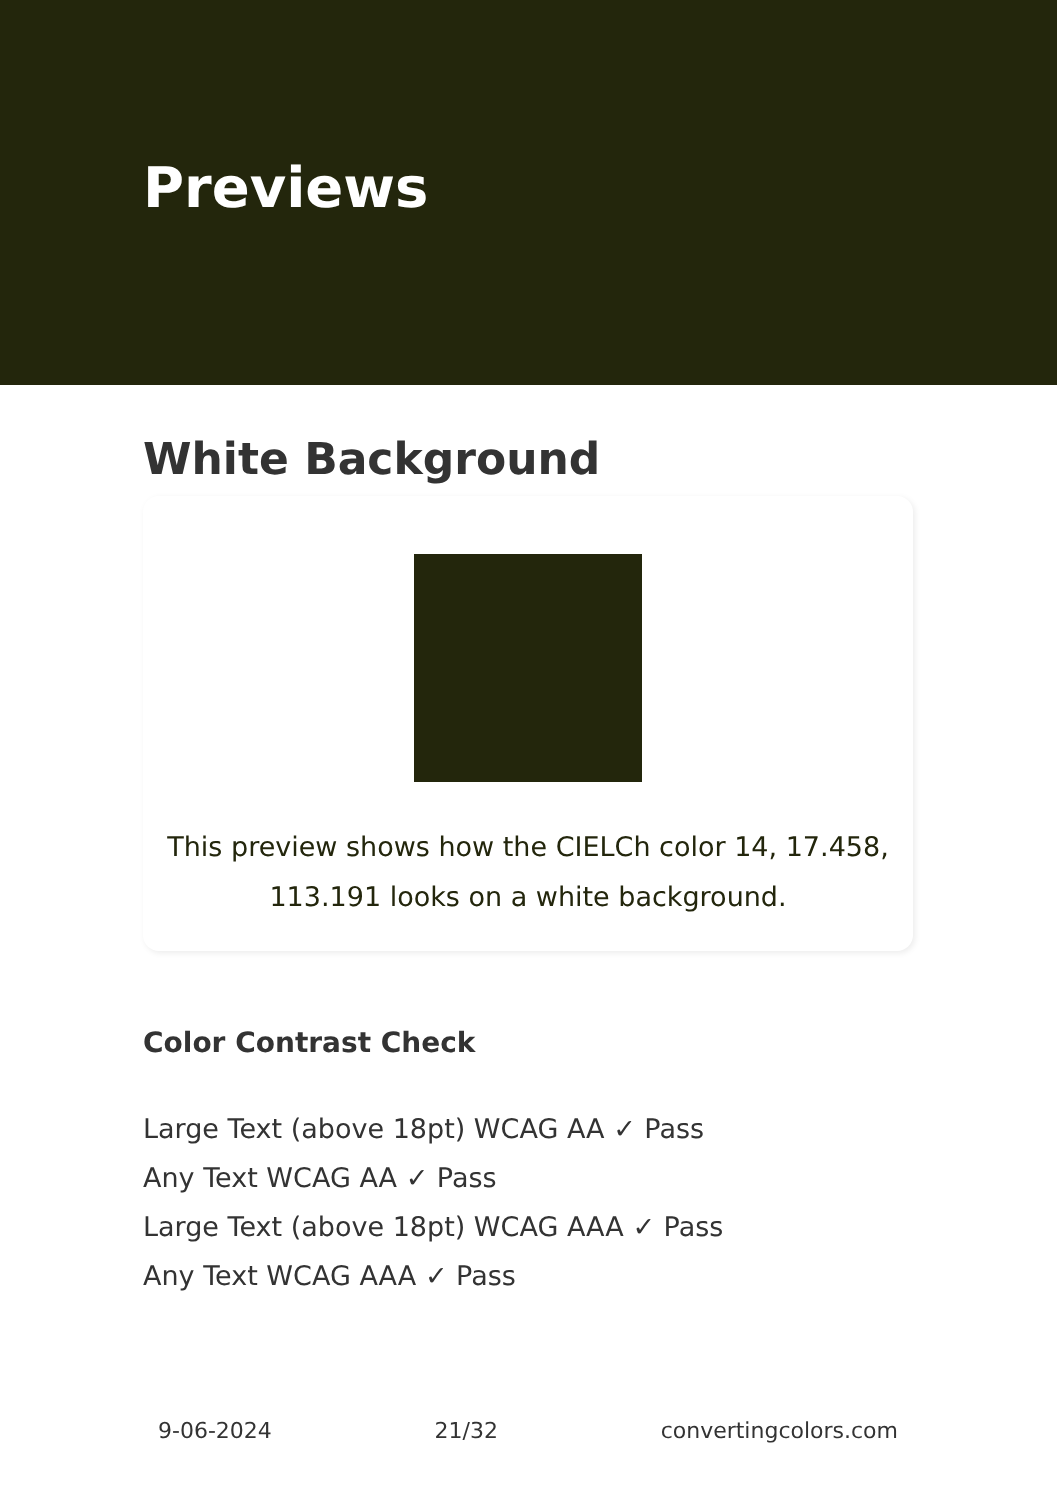Previews
White Background
This preview shows how the CIELCh color 14, 17.458, 113.191 looks on a white background.
Color Contrast Check
Large Text (above 18pt) WCAG AA ✓ Pass
Any Text WCAG AA ✓ Pass
Large Text (above 18pt) WCAG AAA ✓ Pass
Any Text WCAG AAA ✓ Pass
9-06-2024 21/32 convertingcolors.com